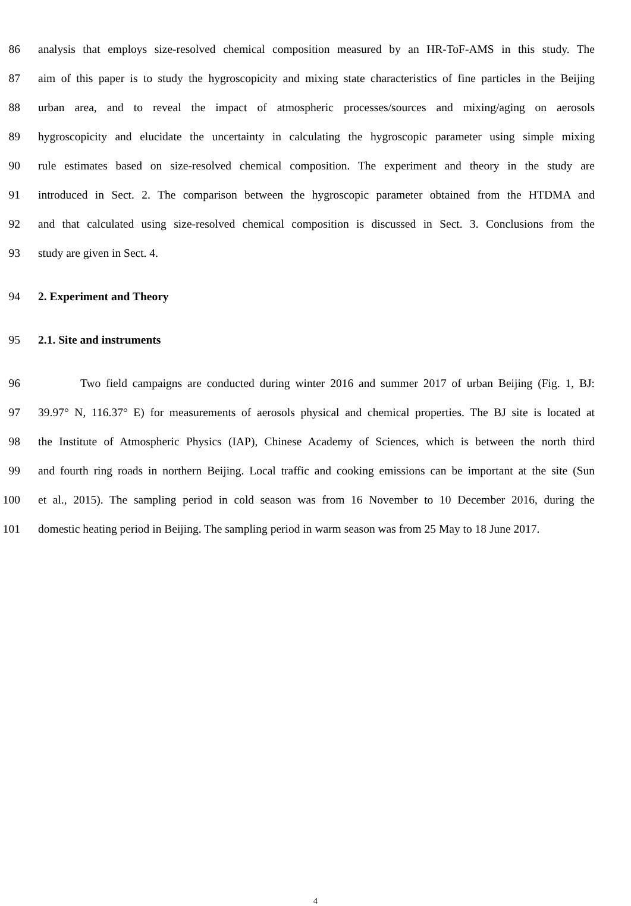86 analysis that employs size-resolved chemical composition measured by an HR-ToF-AMS in this study. The
87 aim of this paper is to study the hygroscopicity and mixing state characteristics of fine particles in the Beijing
88 urban area, and to reveal the impact of atmospheric processes/sources and mixing/aging on aerosols
89 hygroscopicity and elucidate the uncertainty in calculating the hygroscopic parameter using simple mixing
90 rule estimates based on size-resolved chemical composition. The experiment and theory in the study are
91 introduced in Sect. 2. The comparison between the hygroscopic parameter obtained from the HTDMA and
92 and that calculated using size-resolved chemical composition is discussed in Sect. 3. Conclusions from the
93 study are given in Sect. 4.
94 2. Experiment and Theory
95 2.1. Site and instruments
96 Two field campaigns are conducted during winter 2016 and summer 2017 of urban Beijing (Fig. 1, BJ:
97 39.97° N, 116.37° E) for measurements of aerosols physical and chemical properties. The BJ site is located at
98 the Institute of Atmospheric Physics (IAP), Chinese Academy of Sciences, which is between the north third
99 and fourth ring roads in northern Beijing. Local traffic and cooking emissions can be important at the site (Sun
100 et al., 2015). The sampling period in cold season was from 16 November to 10 December 2016, during the
101 domestic heating period in Beijing. The sampling period in warm season was from 25 May to 18 June 2017.
4